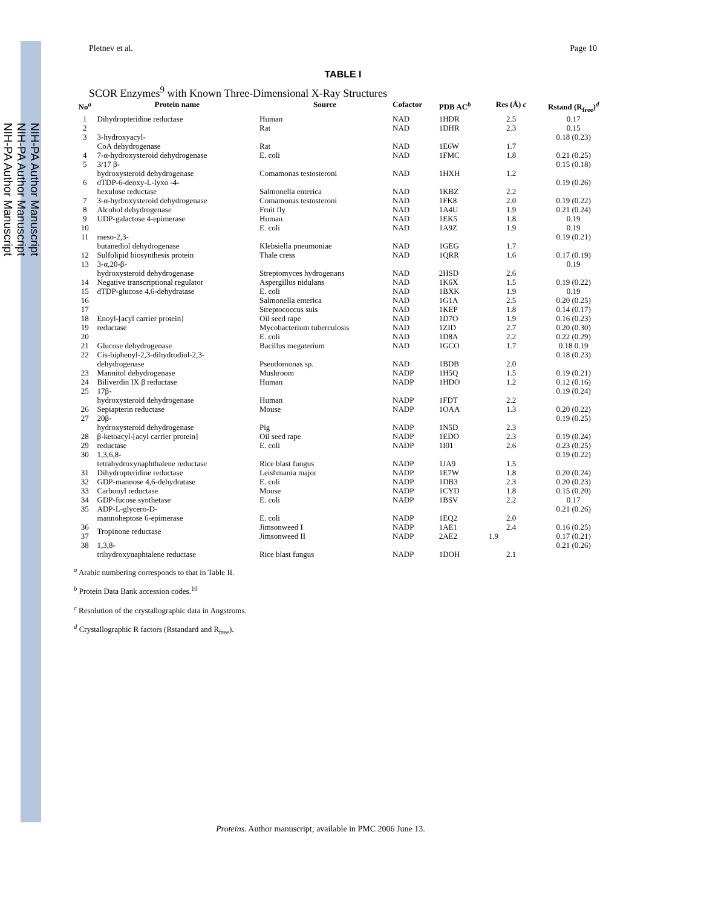NIH-PA Author Manuscript
NIH-PA Author Manuscript
NIH-PA Author Manuscript
Pletnev et al. Page 10
TABLE I
SCOR Enzymes<sup>9</sup> with Known Three-Dimensional X-Ray Structures
| No<sup>a</sup> | Protein name | Source | Cofactor | PDB AC<sup>b</sup> | Res (Å) c | Rstand (R<sub>free</sub>)<sup>d</sup> |
| --- | --- | --- | --- | --- | --- | --- |
| 1 | Dihydropteridine reductase | Human | NAD | 1HDR | 2.5 | 0.17 |
| 2 | | Rat | NAD | 1DHR | 2.3 | 0.15 |
| 3 | 3-hydroxyacyl- CoA dehydrogenase | Rat | NAD | 1E6W | 1.7 | 0.18 (0.23) |
| 4 | 7-α-hydroxysteroid dehydrogenase | E. coli | NAD | 1FMC | 1.8 | 0.21 (0.25) |
| 5 | 3/17 β- hydroxysteroid dehydrogenase | Comamonas testosteroni | NAD | 1HXH | 1.2 | 0.15 (0.18) |
| 6 | dTDP-6-deoxy-L-lyxo -4- hexulose reductase | Salmonella enterica | NAD | 1KBZ | 2.2 | 0.19 (0.26) |
| 7 | 3-α-hydroxysteroid dehydrogenase | Comamonas testosteroni | NAD | 1FK8 | 2.0 | 0.19 (0.22) |
| 8 | Alcohol dehydrogenase | Fruit fly | NAD | 1A4U | 1.9 | 0.21 (0.24) |
| 9 | UDP-galactose 4-epimerase | Human | NAD | 1EK5 | 1.8 | 0.19 |
| 10 | | E. coli | NAD | 1A9Z | 1.9 | 0.19 |
| 11 | meso-2,3- butanediol dehydrogenase | Klebsiella pneumoniae | NAD | 1GEG | 1.7 | 0.19 (0.21) |
| 12 | Sulfolipid biosynthesis protein | Thale cress | NAD | 1QRR | 1.6 | 0.17 (0.19) |
| 13 | 3-α,20-β- hydroxysteroid dehydrogenase | Streptomyces hydrogenans | NAD | 2HSD | 2.6 | 0.19 |
| 14 | Negative transcriptional regulator | Aspergillus nidulans | NAD | 1K6X | 1.5 | 0.19 (0.22) |
| 15 | dTDP-glucose 4,6-dehydratase | E. coli | NAD | 1BXK | 1.9 | 0.19 |
| 16 | | Salmonella enterica | NAD | 1G1A | 2.5 | 0.20 (0.25) |
| 17 | | Streptococcus suis | NAD | 1KEP | 1.8 | 0.14 (0.17) |
| 18 | Enoyl-[acyl carrier protein] | Oil seed rape | NAD | 1D7O | 1.9 | 0.16 (0.23) |
| 19 | reductase | Mycobacterium tuberculosis | NAD | 1ZID | 2.7 | 0.20 (0.30) |
| 20 | | E. coli | NAD | 1D8A | 2.2 | 0.22 (0.29) |
| 21 | Glucose dehydrogenase | Bacillus megaterium | NAD | 1GCO | 1.7 | 0.18 0.19 |
| 22 | Cis-biphenyl-2,3-dihydrodiol-2,3- dehydrogenase | Pseudomonas sp. | NAD | 1BDB | 2.0 | 0.18 (0.23) |
| 23 | Mannitol dehydrogenase | Mushroom | NADP | 1H5Q | 1.5 | 0.19 (0.21) |
| 24 | Biliverdin IX β reductase | Human | NADP | 1HDO | 1.2 | 0.12 (0.16) |
| 25 | 17β- hydroxysteroid dehydrogenase | Human | NADP | 1FDT | 2.2 | 0.19 (0.24) |
| 26 | Sepiapterin reductase | Mouse | NADP | 1OAA | 1.3 | 0.20 (0.22) |
| 27 | 20β- hydroxysteroid dehydrogenase | Pig | NADP | 1N5D | 2.3 | 0.19 (0.25) |
| 28 | β-ketoacyl-[acyl carrier protein] | Oil seed rape | NADP | 1EDO | 2.3 | 0.19 (0.24) |
| 29 | reductase | E. coli | NADP | 1I01 | 2.6 | 0.23 (0.25) |
| 30 | 1,3,6,8- tetrahydroxynaphthalene reductase | Rice blast fungus | NADP | 1JA9 | 1.5 | 0.19 (0.22) |
| 31 | Dihydropteridine reductase | Leishmania major | NADP | 1E7W | 1.8 | 0.20 (0.24) |
| 32 | GDP-mannose 4,6-dehydratase | E. coli | NADP | 1DB3 | 2.3 | 0.20 (0.23) |
| 33 | Carbonyl reductase | Mouse | NADP | 1CYD | 1.8 | 0.15 (0.20) |
| 34 | GDP-fucose synthetase | E. coli | NADP | 1BSV | 2.2 | 0.17 |
| 35 | ADP-L-glycero-D- mannoheptose 6-epimerase | E. coli | NADP | 1EQ2 | 2.0 | 0.21 (0.26) |
| 36 | Tropinone reductase | Jimsonweed I | NADP | 1AE1 | 2.4 | 0.16 (0.25) |
| 37 | | Jimsonweed II | NADP | 2AE2 | 1.9 | 0.17 (0.21) |
| 38 | 1,3,8- trihydroxynaphtalene reductase | Rice blast fungus | NADP | 1DOH | 2.1 | 0.21 (0.26) |
<sup>a</sup> Arabic numbering corresponds to that in Table II.
<sup>b</sup> Protein Data Bank accession codes.<sup>10</sup>
<sup>c</sup> Resolution of the crystallographic data in Angstroms.
<sup>d</sup> Crystallographic R factors (Rstandard and R<sub>free</sub>).
Proteins. Author manuscript; available in PMC 2006 June 13.